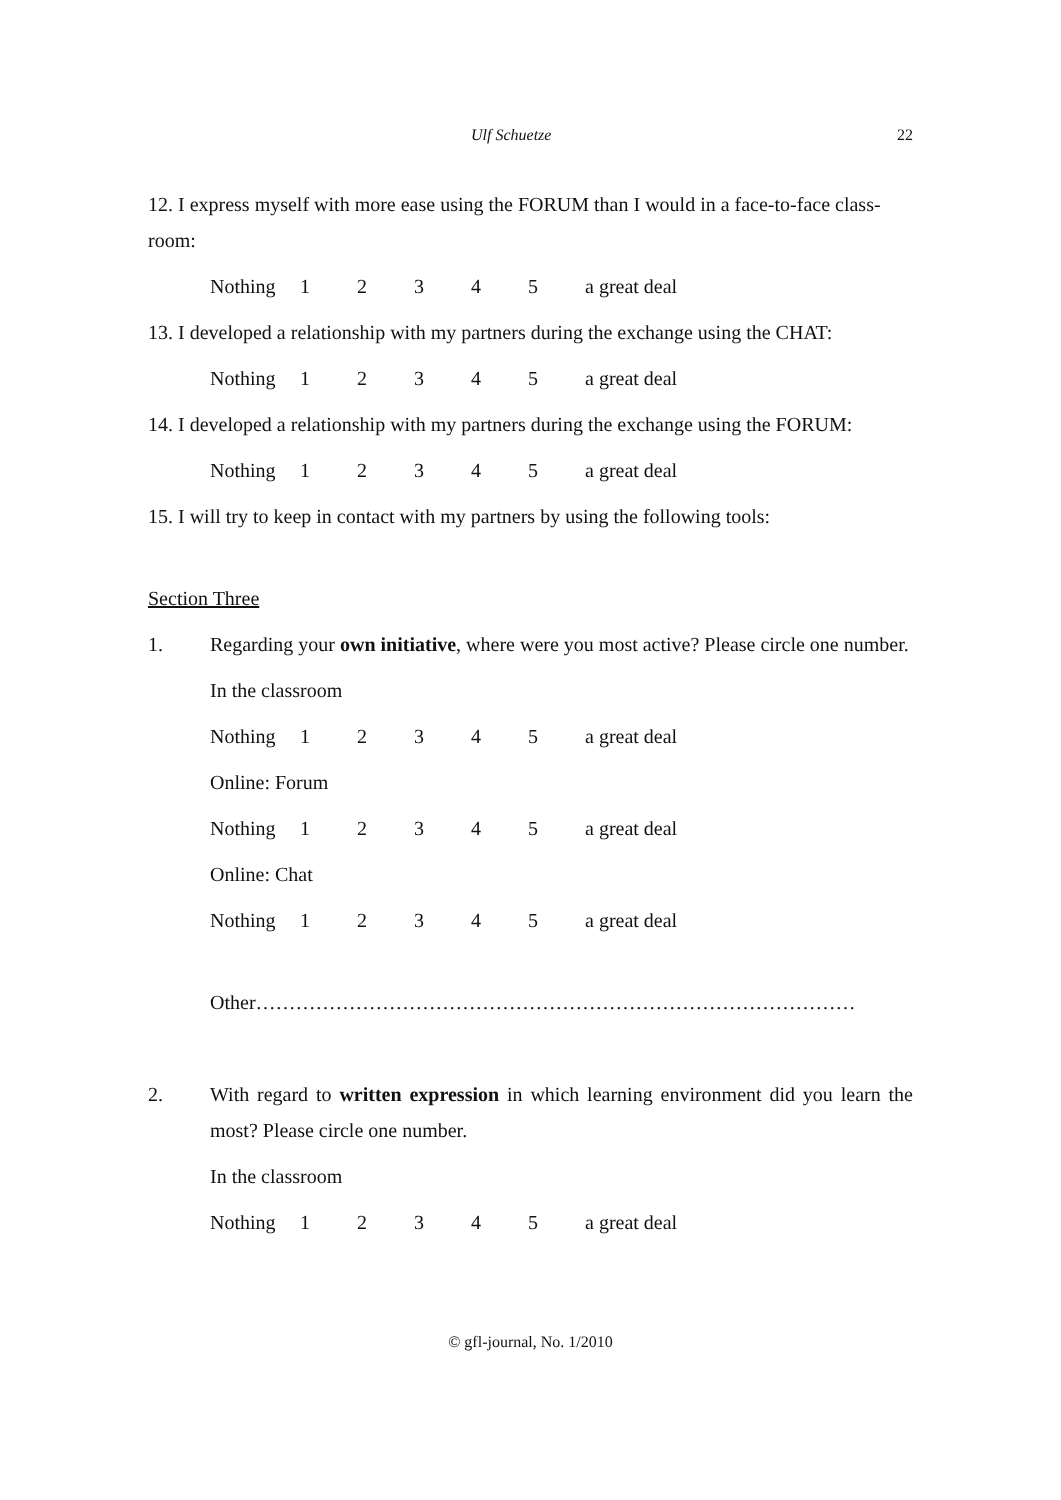Ulf Schuetze 22
12. I express myself with more ease using the FORUM than I would in a face-to-face class-room:
Nothing 12345 a great deal
13. I developed a relationship with my partners during the exchange using the CHAT:
Nothing 12345 a great deal
14. I developed a relationship with my partners during the exchange using the FORUM:
Nothing 12345 a great deal
15. I will try to keep in contact with my partners by using the following tools:
Section Three
1. Regarding your own initiative, where were you most active? Please circle one number.
In the classroom
Nothing 12345 a great deal
Online: Forum
Nothing 12345 a great deal
Online: Chat
Nothing 12345 a great deal
Other………………………………………………………………………………
2. With regard to written expression in which learning environment did you learn the most? Please circle one number.
In the classroom
Nothing 12345 a great deal
© gfl-journal, No. 1/2010